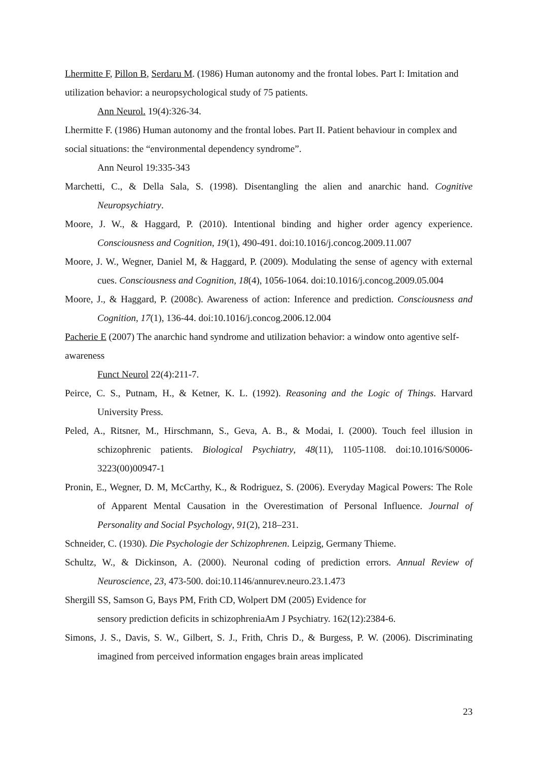Lhermitte F, Pillon B, Serdaru M. (1986) Human autonomy and the frontal lobes. Part I: Imitation and utilization behavior: a neuropsychological study of 75 patients.
Ann Neurol. 19(4):326-34.
Lhermitte F. (1986) Human autonomy and the frontal lobes. Part II. Patient behaviour in complex and social situations: the “environmental dependency syndrome”.
Ann Neurol 19:335-343
Marchetti, C., & Della Sala, S. (1998). Disentangling the alien and anarchic hand. Cognitive Neuropsychiatry.
Moore, J. W., & Haggard, P. (2010). Intentional binding and higher order agency experience. Consciousness and Cognition, 19(1), 490-491. doi:10.1016/j.concog.2009.11.007
Moore, J. W., Wegner, Daniel M, & Haggard, P. (2009). Modulating the sense of agency with external cues. Consciousness and Cognition, 18(4), 1056-1064. doi:10.1016/j.concog.2009.05.004
Moore, J., & Haggard, P. (2008c). Awareness of action: Inference and prediction. Consciousness and Cognition, 17(1), 136-44. doi:10.1016/j.concog.2006.12.004
Pacherie E (2007) The anarchic hand syndrome and utilization behavior: a window onto agentive self-awareness
Funct Neurol 22(4):211-7.
Peirce, C. S., Putnam, H., & Ketner, K. L. (1992). Reasoning and the Logic of Things. Harvard University Press.
Peled, A., Ritsner, M., Hirschmann, S., Geva, A. B., & Modai, I. (2000). Touch feel illusion in schizophrenic patients. Biological Psychiatry, 48(11), 1105-1108. doi:10.1016/S0006-3223(00)00947-1
Pronin, E., Wegner, D. M, McCarthy, K., & Rodriguez, S. (2006). Everyday Magical Powers: The Role of Apparent Mental Causation in the Overestimation of Personal Influence. Journal of Personality and Social Psychology, 91(2), 218–231.
Schneider, C. (1930). Die Psychologie der Schizophrenen. Leipzig, Germany Thieme.
Schultz, W., & Dickinson, A. (2000). Neuronal coding of prediction errors. Annual Review of Neuroscience, 23, 473-500. doi:10.1146/annurev.neuro.23.1.473
Shergill SS, Samson G, Bays PM, Frith CD, Wolpert DM (2005) Evidence for
sensory prediction deficits in schizophreniaAm J Psychiatry. 162(12):2384-6.
Simons, J. S., Davis, S. W., Gilbert, S. J., Frith, Chris D., & Burgess, P. W. (2006). Discriminating imagined from perceived information engages brain areas implicated
23